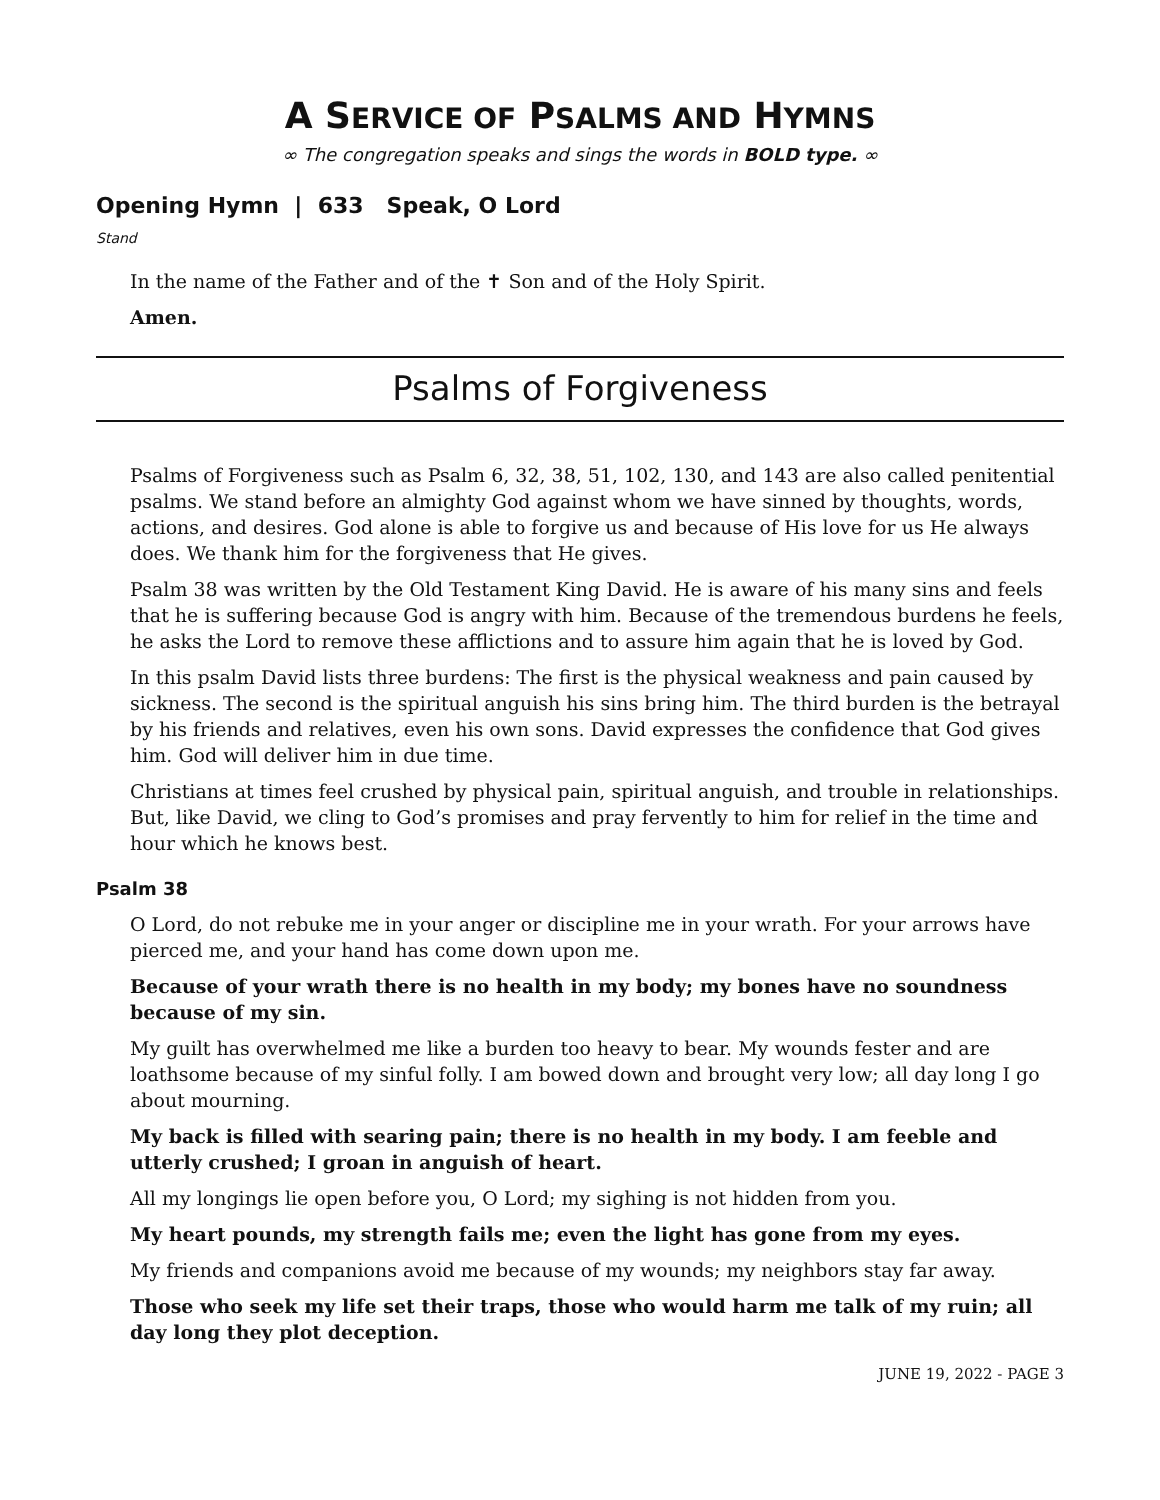A SERVICE OF PSALMS AND HYMNS
∞ The congregation speaks and sings the words in BOLD type. ∞
Opening Hymn | 633 Speak, O Lord
Stand
In the name of the Father and of the ✝ Son and of the Holy Spirit.
Amen.
Psalms of Forgiveness
Psalms of Forgiveness such as Psalm 6, 32, 38, 51, 102, 130, and 143 are also called penitential psalms. We stand before an almighty God against whom we have sinned by thoughts, words, actions, and desires. God alone is able to forgive us and because of His love for us He always does. We thank him for the forgiveness that He gives.
Psalm 38 was written by the Old Testament King David. He is aware of his many sins and feels that he is suffering because God is angry with him. Because of the tremendous burdens he feels, he asks the Lord to remove these afflictions and to assure him again that he is loved by God.
In this psalm David lists three burdens: The first is the physical weakness and pain caused by sickness. The second is the spiritual anguish his sins bring him. The third burden is the betrayal by his friends and relatives, even his own sons. David expresses the confidence that God gives him. God will deliver him in due time.
Christians at times feel crushed by physical pain, spiritual anguish, and trouble in relationships. But, like David, we cling to God’s promises and pray fervently to him for relief in the time and hour which he knows best.
Psalm 38
O Lord, do not rebuke me in your anger or discipline me in your wrath. For your arrows have pierced me, and your hand has come down upon me.
Because of your wrath there is no health in my body; my bones have no soundness because of my sin.
My guilt has overwhelmed me like a burden too heavy to bear. My wounds fester and are loathsome because of my sinful folly. I am bowed down and brought very low; all day long I go about mourning.
My back is filled with searing pain; there is no health in my body. I am feeble and utterly crushed; I groan in anguish of heart.
All my longings lie open before you, O Lord; my sighing is not hidden from you.
My heart pounds, my strength fails me; even the light has gone from my eyes.
My friends and companions avoid me because of my wounds; my neighbors stay far away.
Those who seek my life set their traps, those who would harm me talk of my ruin; all day long they plot deception.
JUNE 19, 2022 - PAGE 3